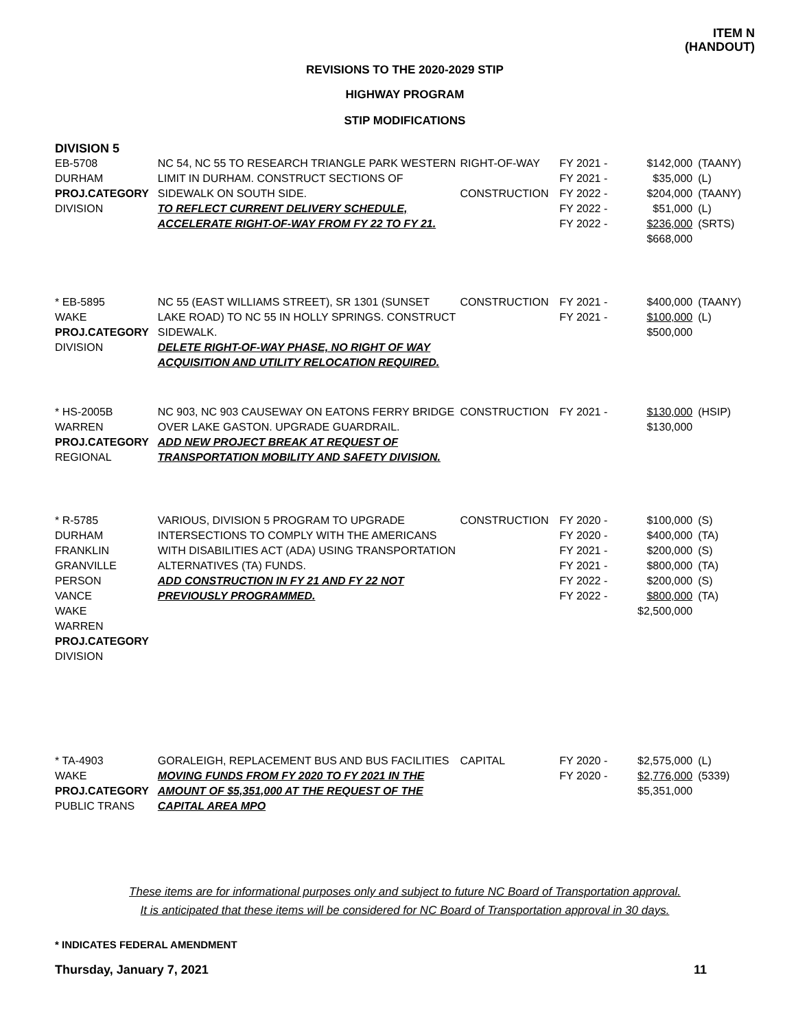ITEM N
(HANDOUT)
REVISIONS TO THE 2020-2029 STIP
HIGHWAY PROGRAM
STIP MODIFICATIONS
DIVISION 5
| EB-5708 DURHAM PROJ.CATEGORY DIVISION | NC 54, NC 55 TO RESEARCH TRIANGLE PARK WESTERN LIMIT IN DURHAM. CONSTRUCT SECTIONS OF SIDEWALK ON SOUTH SIDE. TO REFLECT CURRENT DELIVERY SCHEDULE, ACCELERATE RIGHT-OF-WAY FROM FY 22 TO FY 21. | RIGHT-OF-WAY CONSTRUCTION | FY 2021 - FY 2021 - FY 2022 - FY 2022 - FY 2022 - | $142,000 $35,000 $204,000 $51,000 $236,000 $668,000 | (TAANY) (L) (TAANY) (L) (SRTS) |
| * EB-5895 WAKE PROJ.CATEGORY DIVISION | NC 55 (EAST WILLIAMS STREET), SR 1301 (SUNSET LAKE ROAD) TO NC 55 IN HOLLY SPRINGS. CONSTRUCT SIDEWALK. DELETE RIGHT-OF-WAY PHASE, NO RIGHT OF WAY ACQUISITION AND UTILITY RELOCATION REQUIRED. | CONSTRUCTION | FY 2021 - FY 2021 - | $400,000 $100,000 $500,000 | (TAANY) (L) |
| * HS-2005B WARREN PROJ.CATEGORY REGIONAL | NC 903, NC 903 CAUSEWAY ON EATONS FERRY BRIDGE OVER LAKE GASTON. UPGRADE GUARDRAIL. ADD NEW PROJECT BREAK AT REQUEST OF TRANSPORTATION MOBILITY AND SAFETY DIVISION. | CONSTRUCTION | FY 2021 - | $130,000 $130,000 | (HSIP) |
| * R-5785 DURHAM FRANKLIN GRANVILLE PERSON VANCE WAKE WARREN PROJ.CATEGORY DIVISION | VARIOUS, DIVISION 5 PROGRAM TO UPGRADE INTERSECTIONS TO COMPLY WITH THE AMERICANS WITH DISABILITIES ACT (ADA) USING TRANSPORTATION ALTERNATIVES (TA) FUNDS. ADD CONSTRUCTION IN FY 21 AND FY 22 NOT PREVIOUSLY PROGRAMMED. | CONSTRUCTION | FY 2020 - FY 2020 - FY 2021 - FY 2021 - FY 2022 - FY 2022 - | $100,000 $400,000 $200,000 $800,000 $200,000 $800,000 $2,500,000 | (S) (TA) (S) (TA) (S) (TA) |
| * TA-4903 WAKE PROJ.CATEGORY PUBLIC TRANS | GORALEIGH, REPLACEMENT BUS AND BUS FACILITIES MOVING FUNDS FROM FY 2020 TO FY 2021 IN THE AMOUNT OF $5,351,000 AT THE REQUEST OF THE CAPITAL AREA MPO | CAPITAL | FY 2020 - FY 2020 - | $2,575,000 $2,776,000 $5,351,000 | (L) (5339) |
These items are for informational purposes only and subject to future NC Board of Transportation approval.
It is anticipated that these items will be considered for NC Board of Transportation approval in 30 days.
* INDICATES FEDERAL AMENDMENT
Thursday, January 7, 2021 11